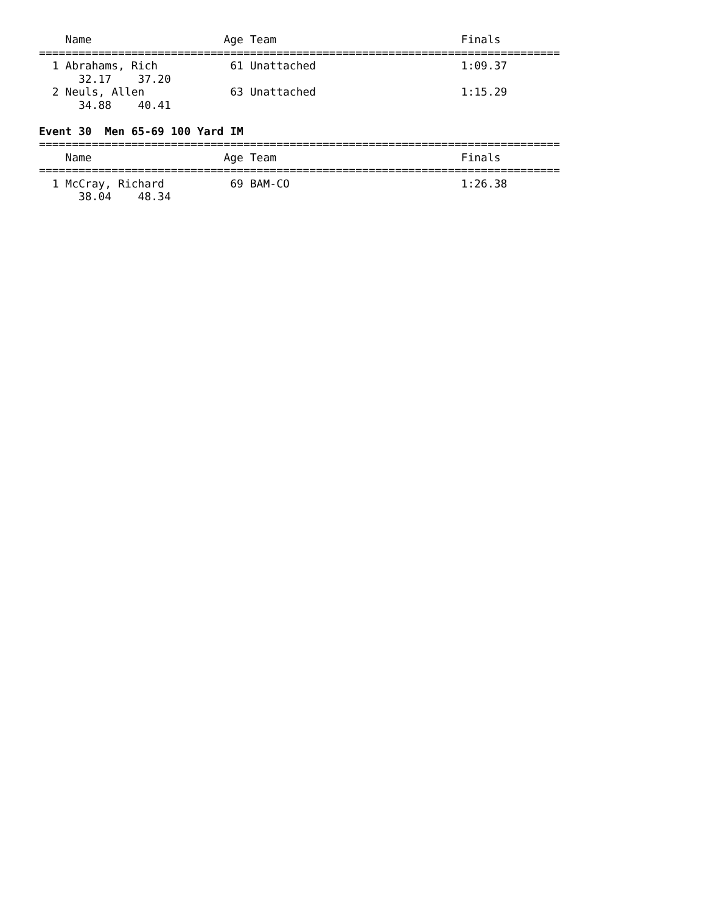Name                    Age Team                            Finals
===============================================================================
  1 Abrahams, Rich           61 Unattached                      1:09.37
      32.17    37.20
  2 Neuls, Allen             63 Unattached                      1:15.29
      34.88    40.41

Event 30  Men 65-69 100 Yard IM
===============================================================================
    Name                    Age Team                            Finals
===============================================================================
  1 McCray, Richard          69 BAM-CO                          1:26.38
      38.04    48.34